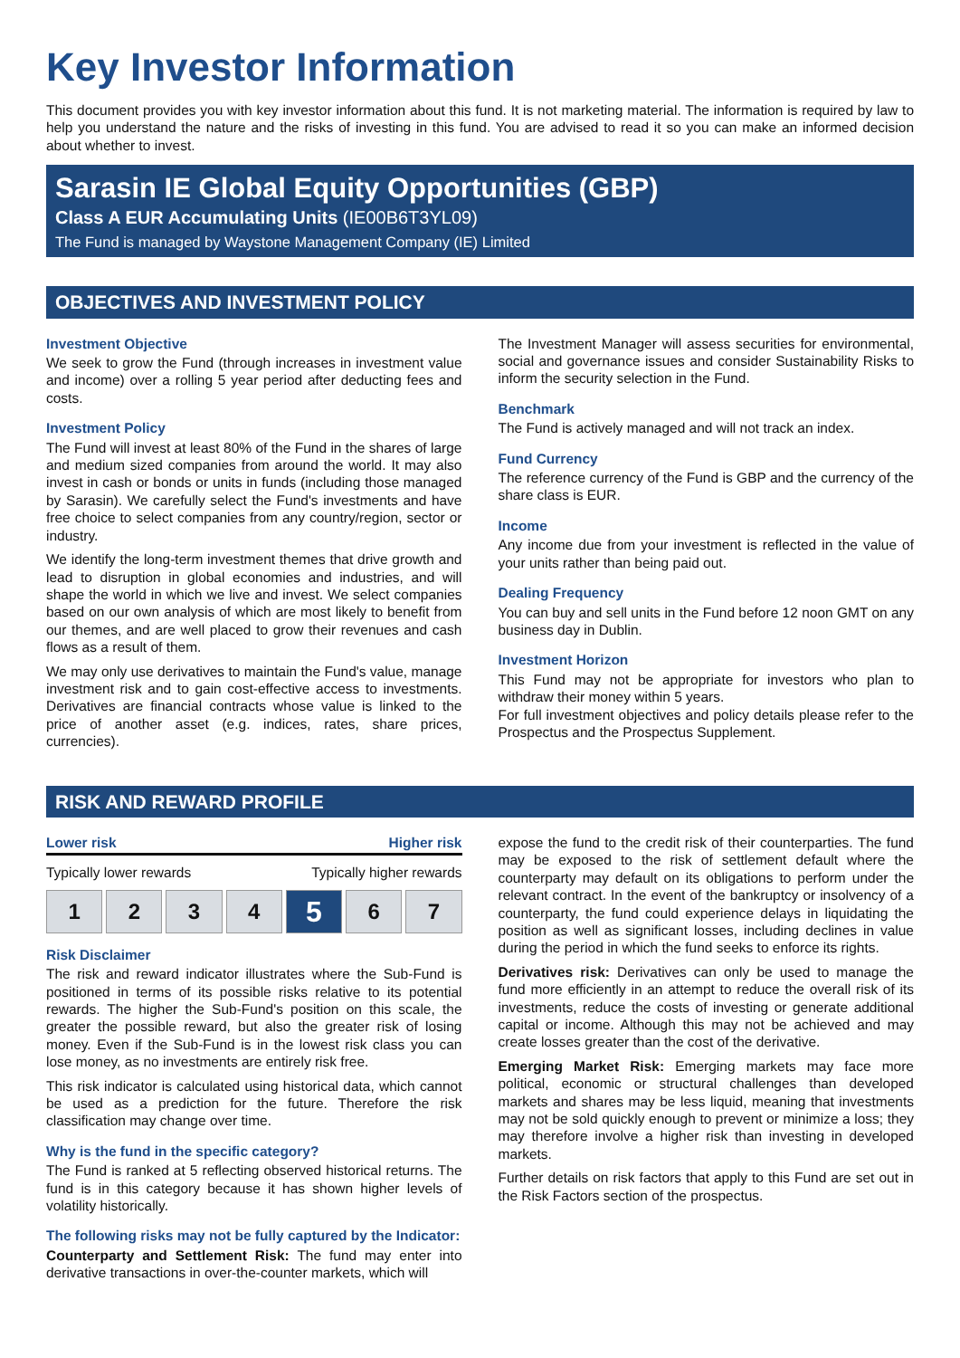Key Investor Information
This document provides you with key investor information about this fund. It is not marketing material. The information is required by law to help you understand the nature and the risks of investing in this fund. You are advised to read it so you can make an informed decision about whether to invest.
Sarasin IE Global Equity Opportunities (GBP)
Class A EUR Accumulating Units (IE00B6T3YL09)
The Fund is managed by Waystone Management Company (IE) Limited
OBJECTIVES AND INVESTMENT POLICY
Investment Objective
We seek to grow the Fund (through increases in investment value and income) over a rolling 5 year period after deducting fees and costs.
Investment Policy
The Fund will invest at least 80% of the Fund in the shares of large and medium sized companies from around the world. It may also invest in cash or bonds or units in funds (including those managed by Sarasin). We carefully select the Fund's investments and have free choice to select companies from any country/region, sector or industry.
We identify the long-term investment themes that drive growth and lead to disruption in global economies and industries, and will shape the world in which we live and invest. We select companies based on our own analysis of which are most likely to benefit from our themes, and are well placed to grow their revenues and cash flows as a result of them.
We may only use derivatives to maintain the Fund's value, manage investment risk and to gain cost-effective access to investments. Derivatives are financial contracts whose value is linked to the price of another asset (e.g. indices, rates, share prices, currencies).
The Investment Manager will assess securities for environmental, social and governance issues and consider Sustainability Risks to inform the security selection in the Fund.
Benchmark
The Fund is actively managed and will not track an index.
Fund Currency
The reference currency of the Fund is GBP and the currency of the share class is EUR.
Income
Any income due from your investment is reflected in the value of your units rather than being paid out.
Dealing Frequency
You can buy and sell units in the Fund before 12 noon GMT on any business day in Dublin.
Investment Horizon
This Fund may not be appropriate for investors who plan to withdraw their money within 5 years.
For full investment objectives and policy details please refer to the Prospectus and the Prospectus Supplement.
RISK AND REWARD PROFILE
Lower risk Higher risk
Typically lower rewards Typically higher rewards
1 2 3 4
5
6 7
Risk Disclaimer
The risk and reward indicator illustrates where the Sub-Fund is positioned in terms of its possible risks relative to its potential rewards. The higher the Sub-Fund's position on this scale, the greater the possible reward, but also the greater risk of losing money. Even if the Sub-Fund is in the lowest risk class you can lose money, as no investments are entirely risk free.
This risk indicator is calculated using historical data, which cannot be used as a prediction for the future. Therefore the risk classification may change over time.
Why is the fund in the specific category?
The Fund is ranked at 5 reflecting observed historical returns. The fund is in this category because it has shown higher levels of volatility historically.
The following risks may not be fully captured by the Indicator:
Counterparty and Settlement Risk: The fund may enter into derivative transactions in over-the-counter markets, which will
expose the fund to the credit risk of their counterparties. The fund may be exposed to the risk of settlement default where the counterparty may default on its obligations to perform under the relevant contract. In the event of the bankruptcy or insolvency of a counterparty, the fund could experience delays in liquidating the position as well as significant losses, including declines in value during the period in which the fund seeks to enforce its rights.
Derivatives risk: Derivatives can only be used to manage the fund more efficiently in an attempt to reduce the overall risk of its investments, reduce the costs of investing or generate additional capital or income. Although this may not be achieved and may create losses greater than the cost of the derivative.
Emerging Market Risk: Emerging markets may face more political, economic or structural challenges than developed markets and shares may be less liquid, meaning that investments may not be sold quickly enough to prevent or minimize a loss; they may therefore involve a higher risk than investing in developed markets.
Further details on risk factors that apply to this Fund are set out in the Risk Factors section of the prospectus.